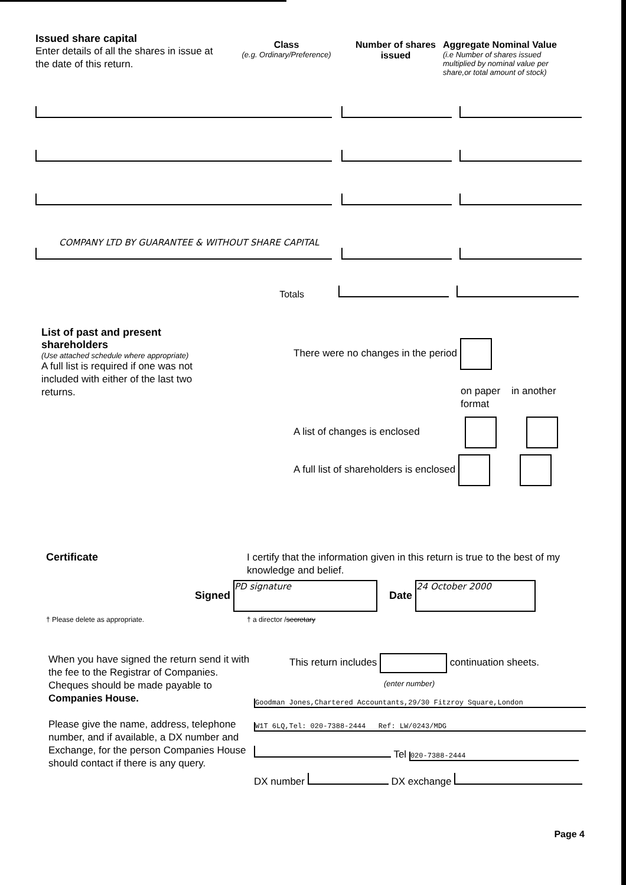Issued share capital
Enter details of all the shares in issue at the date of this return.
Class
(e.g. Ordinary/Preference)
Number of shares issued
Aggregate Nominal Value
(i.e Number of shares issued multiplied by nominal value per share,or total amount of stock)
COMPANY LTD BY GUARANTEE & WITHOUT SHARE CAPITAL
Totals
List of past and present shareholders
(Use attached schedule where appropriate)
A full list is required if one was not included with either of the last two returns.
There were no changes in the period
on paper in another format
A list of changes is enclosed
A full list of shareholders is enclosed
Certificate
I certify that the information given in this return is true to the best of my knowledge and belief.
Signed PD signature Date 24 October 2000
† Please delete as appropriate. † a director /secretary
When you have signed the return send it with the fee to the Registrar of Companies. Cheques should be made payable to Companies House.
Please give the name, address, telephone number, and if available, a DX number and Exchange, for the person Companies House should contact if there is any query.
This return includes continuation sheets.
(enter number)
Goodman Jones,Chartered Accountants,29/30 Fitzroy Square,London
W1T 6LQ,Tel: 020-7388-2444 Ref: LW/0243/MDG
Tel 020-7388-2444
DX number DX exchange
Page 4